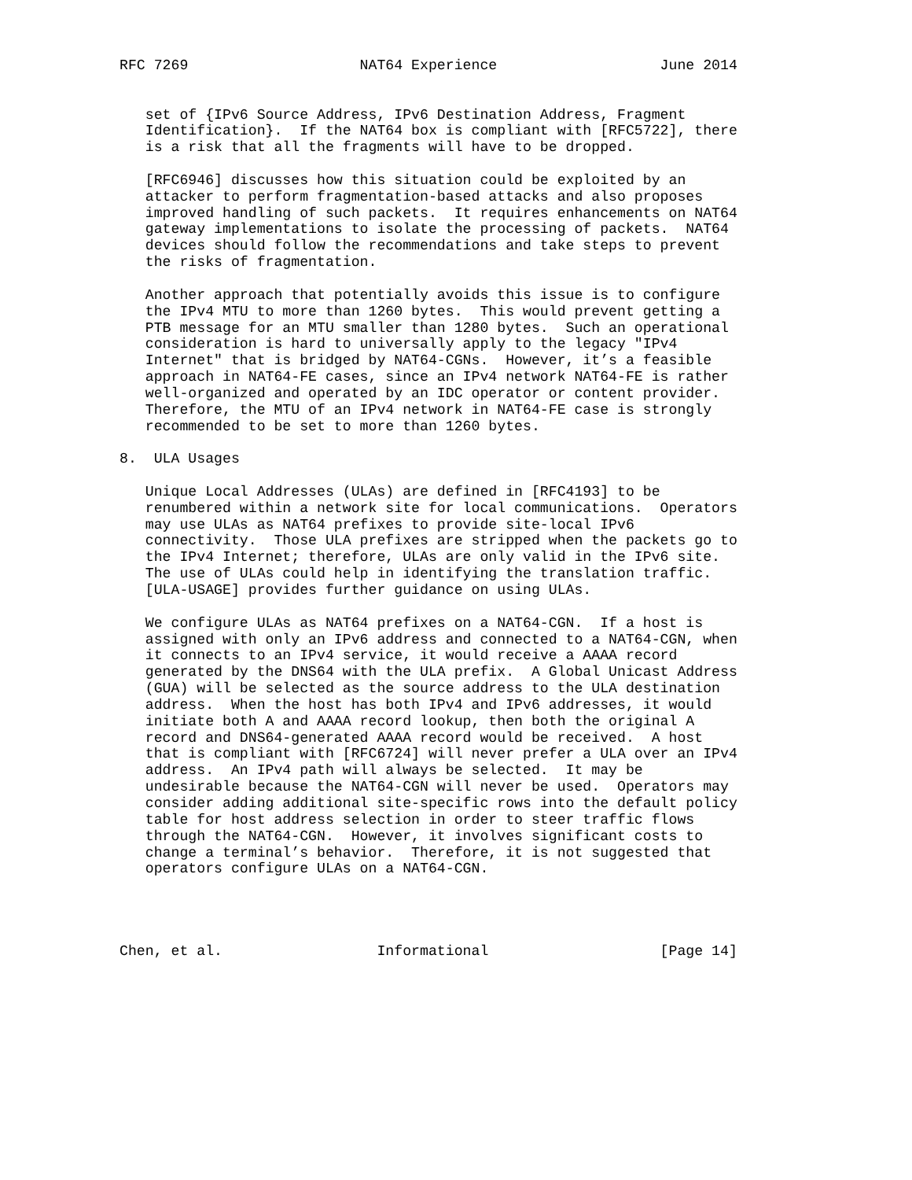RFC 7269                    NAT64 Experience                   June 2014


   set of {IPv6 Source Address, IPv6 Destination Address, Fragment
   Identification}.  If the NAT64 box is compliant with [RFC5722], there
   is a risk that all the fragments will have to be dropped.

   [RFC6946] discusses how this situation could be exploited by an
   attacker to perform fragmentation-based attacks and also proposes
   improved handling of such packets.  It requires enhancements on NAT64
   gateway implementations to isolate the processing of packets.  NAT64
   devices should follow the recommendations and take steps to prevent
   the risks of fragmentation.

   Another approach that potentially avoids this issue is to configure
   the IPv4 MTU to more than 1260 bytes.  This would prevent getting a
   PTB message for an MTU smaller than 1280 bytes.  Such an operational
   consideration is hard to universally apply to the legacy "IPv4
   Internet" that is bridged by NAT64-CGNs.  However, it’s a feasible
   approach in NAT64-FE cases, since an IPv4 network NAT64-FE is rather
   well-organized and operated by an IDC operator or content provider.
   Therefore, the MTU of an IPv4 network in NAT64-FE case is strongly
   recommended to be set to more than 1260 bytes.

8.  ULA Usages

   Unique Local Addresses (ULAs) are defined in [RFC4193] to be
   renumbered within a network site for local communications.  Operators
   may use ULAs as NAT64 prefixes to provide site-local IPv6
   connectivity.  Those ULA prefixes are stripped when the packets go to
   the IPv4 Internet; therefore, ULAs are only valid in the IPv6 site.
   The use of ULAs could help in identifying the translation traffic.
   [ULA-USAGE] provides further guidance on using ULAs.

   We configure ULAs as NAT64 prefixes on a NAT64-CGN.  If a host is
   assigned with only an IPv6 address and connected to a NAT64-CGN, when
   it connects to an IPv4 service, it would receive a AAAA record
   generated by the DNS64 with the ULA prefix.  A Global Unicast Address
   (GUA) will be selected as the source address to the ULA destination
   address.  When the host has both IPv4 and IPv6 addresses, it would
   initiate both A and AAAA record lookup, then both the original A
   record and DNS64-generated AAAA record would be received.  A host
   that is compliant with [RFC6724] will never prefer a ULA over an IPv4
   address.  An IPv4 path will always be selected.  It may be
   undesirable because the NAT64-CGN will never be used.  Operators may
   consider adding additional site-specific rows into the default policy
   table for host address selection in order to steer traffic flows
   through the NAT64-CGN.  However, it involves significant costs to
   change a terminal’s behavior.  Therefore, it is not suggested that
   operators configure ULAs on a NAT64-CGN.




Chen, et al.                  Informational                    [Page 14]